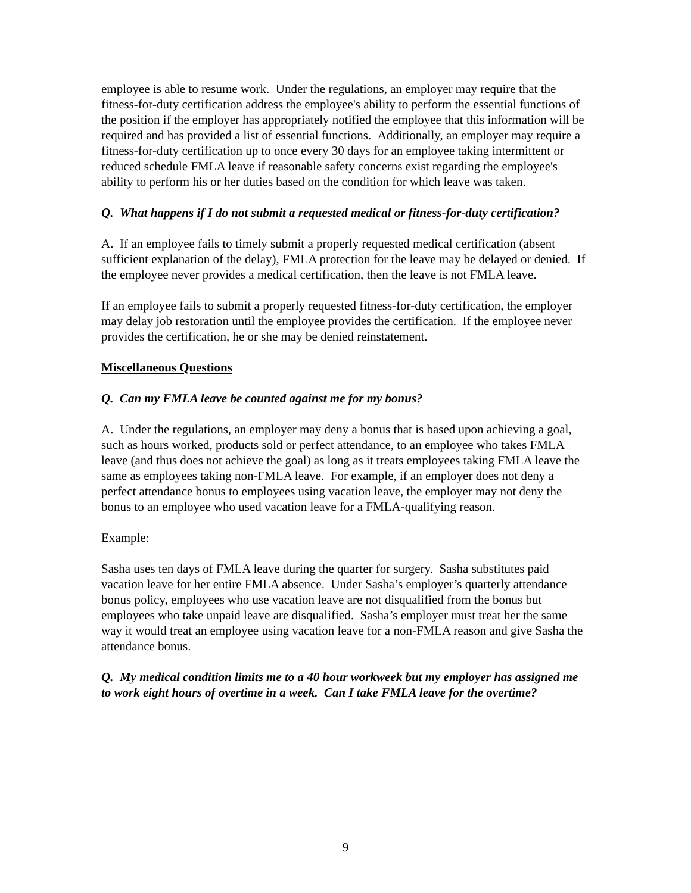employee is able to resume work. Under the regulations, an employer may require that the fitness-for-duty certification address the employee's ability to perform the essential functions of the position if the employer has appropriately notified the employee that this information will be required and has provided a list of essential functions. Additionally, an employer may require a fitness-for-duty certification up to once every 30 days for an employee taking intermittent or reduced schedule FMLA leave if reasonable safety concerns exist regarding the employee's ability to perform his or her duties based on the condition for which leave was taken.
Q. What happens if I do not submit a requested medical or fitness-for-duty certification?
A. If an employee fails to timely submit a properly requested medical certification (absent sufficient explanation of the delay), FMLA protection for the leave may be delayed or denied. If the employee never provides a medical certification, then the leave is not FMLA leave.
If an employee fails to submit a properly requested fitness-for-duty certification, the employer may delay job restoration until the employee provides the certification. If the employee never provides the certification, he or she may be denied reinstatement.
Miscellaneous Questions
Q. Can my FMLA leave be counted against me for my bonus?
A. Under the regulations, an employer may deny a bonus that is based upon achieving a goal, such as hours worked, products sold or perfect attendance, to an employee who takes FMLA leave (and thus does not achieve the goal) as long as it treats employees taking FMLA leave the same as employees taking non-FMLA leave. For example, if an employer does not deny a perfect attendance bonus to employees using vacation leave, the employer may not deny the bonus to an employee who used vacation leave for a FMLA-qualifying reason.
Example:
Sasha uses ten days of FMLA leave during the quarter for surgery. Sasha substitutes paid vacation leave for her entire FMLA absence. Under Sasha’s employer’s quarterly attendance bonus policy, employees who use vacation leave are not disqualified from the bonus but employees who take unpaid leave are disqualified. Sasha’s employer must treat her the same way it would treat an employee using vacation leave for a non-FMLA reason and give Sasha the attendance bonus.
Q. My medical condition limits me to a 40 hour workweek but my employer has assigned me to work eight hours of overtime in a week. Can I take FMLA leave for the overtime?
9